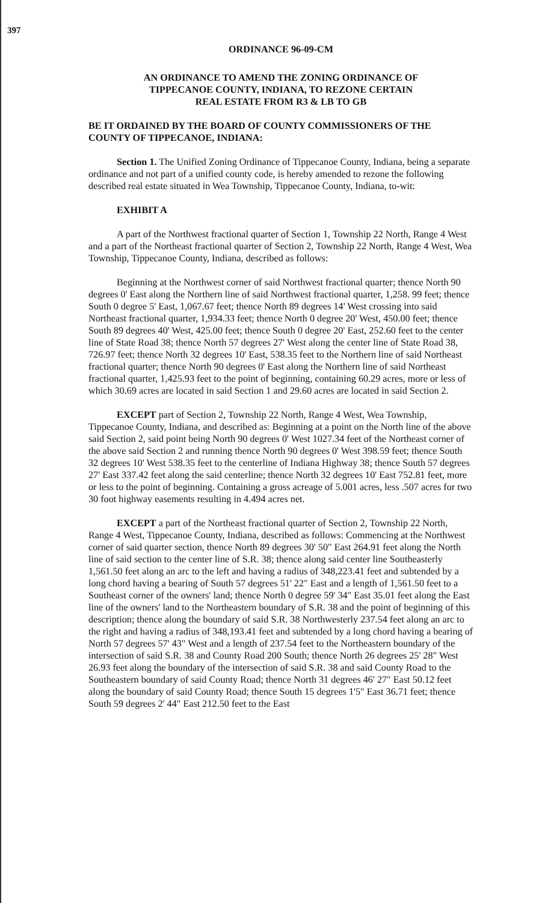397
ORDINANCE 96-09-CM
AN ORDINANCE TO AMEND THE ZONING ORDINANCE OF
TIPPECANOE COUNTY, INDIANA, TO REZONE CERTAIN
REAL ESTATE FROM R3 & LB TO GB
BE IT ORDAINED BY THE BOARD OF COUNTY COMMISSIONERS OF THE COUNTY OF TIPPECANOE, INDIANA:
Section 1. The Unified Zoning Ordinance of Tippecanoe County, Indiana, being a separate ordinance and not part of a unified county code, is hereby amended to rezone the following described real estate situated in Wea Township, Tippecanoe County, Indiana, to-wit:
EXHIBIT A
A part of the Northwest fractional quarter of Section 1, Township 22 North, Range 4 West and a part of the Northeast fractional quarter of Section 2, Township 22 North, Range 4 West, Wea Township, Tippecanoe County, Indiana, described as follows:
Beginning at the Northwest corner of said Northwest fractional quarter; thence North 90 degrees 0' East along the Northern line of said Northwest fractional quarter, 1,258. 99 feet; thence South 0 degree 5' East, 1,067.67 feet; thence North 89 degrees 14' West crossing into said Northeast fractional quarter, 1,934.33 feet; thence North 0 degree 20' West, 450.00 feet; thence South 89 degrees 40' West, 425.00 feet; thence South 0 degree 20' East, 252.60 feet to the center line of State Road 38; thence North 57 degrees 27' West along the center line of State Road 38, 726.97 feet; thence North 32 degrees 10' East, 538.35 feet to the Northern line of said Northeast fractional quarter; thence North 90 degrees 0' East along the Northern line of said Northeast fractional quarter, 1,425.93 feet to the point of beginning, containing 60.29 acres, more or less of which 30.69 acres are located in said Section 1 and 29.60 acres are located in said Section 2.
EXCEPT part of Section 2, Township 22 North, Range 4 West, Wea Township, Tippecanoe County, Indiana, and described as: Beginning at a point on the North line of the above said Section 2, said point being North 90 degrees 0' West 1027.34 feet of the Northeast corner of the above said Section 2 and running thence North 90 degrees 0' West 398.59 feet; thence South 32 degrees 10' West 538.35 feet to the centerline of Indiana Highway 38; thence South 57 degrees 27' East 337.42 feet along the said centerline; thence North 32 degrees 10' East 752.81 feet, more or less to the point of beginning. Containing a gross acreage of 5.001 acres, less .507 acres for two 30 foot highway easements resulting in 4.494 acres net.
EXCEPT a part of the Northeast fractional quarter of Section 2, Township 22 North, Range 4 West, Tippecanoe County, Indiana, described as follows: Commencing at the Northwest corner of said quarter section, thence North 89 degrees 30' 50" East 264.91 feet along the North line of said section to the center line of S.R. 38; thence along said center line Southeasterly 1,561.50 feet along an arc to the left and having a radius of 348,223.41 feet and subtended by a long chord having a bearing of South 57 degrees 51' 22" East and a length of 1,561.50 feet to a Southeast corner of the owners' land; thence North 0 degree 59' 34" East 35.01 feet along the East line of the owners' land to the Northeastern boundary of S.R. 38 and the point of beginning of this description; thence along the boundary of said S.R. 38 Northwesterly 237.54 feet along an arc to the right and having a radius of 348,193.41 feet and subtended by a long chord having a bearing of North 57 degrees 57' 43" West and a length of 237.54 feet to the Northeastern boundary of the intersection of said S.R. 38 and County Road 200 South; thence North 26 degrees 25' 28" West 26.93 feet along the boundary of the intersection of said S.R. 38 and said County Road to the Southeastern boundary of said County Road; thence North 31 degrees 46' 27" East 50.12 feet along the boundary of said County Road; thence South 15 degrees 1'5" East 36.71 feet; thence South 59 degrees 2' 44" East 212.50 feet to the East